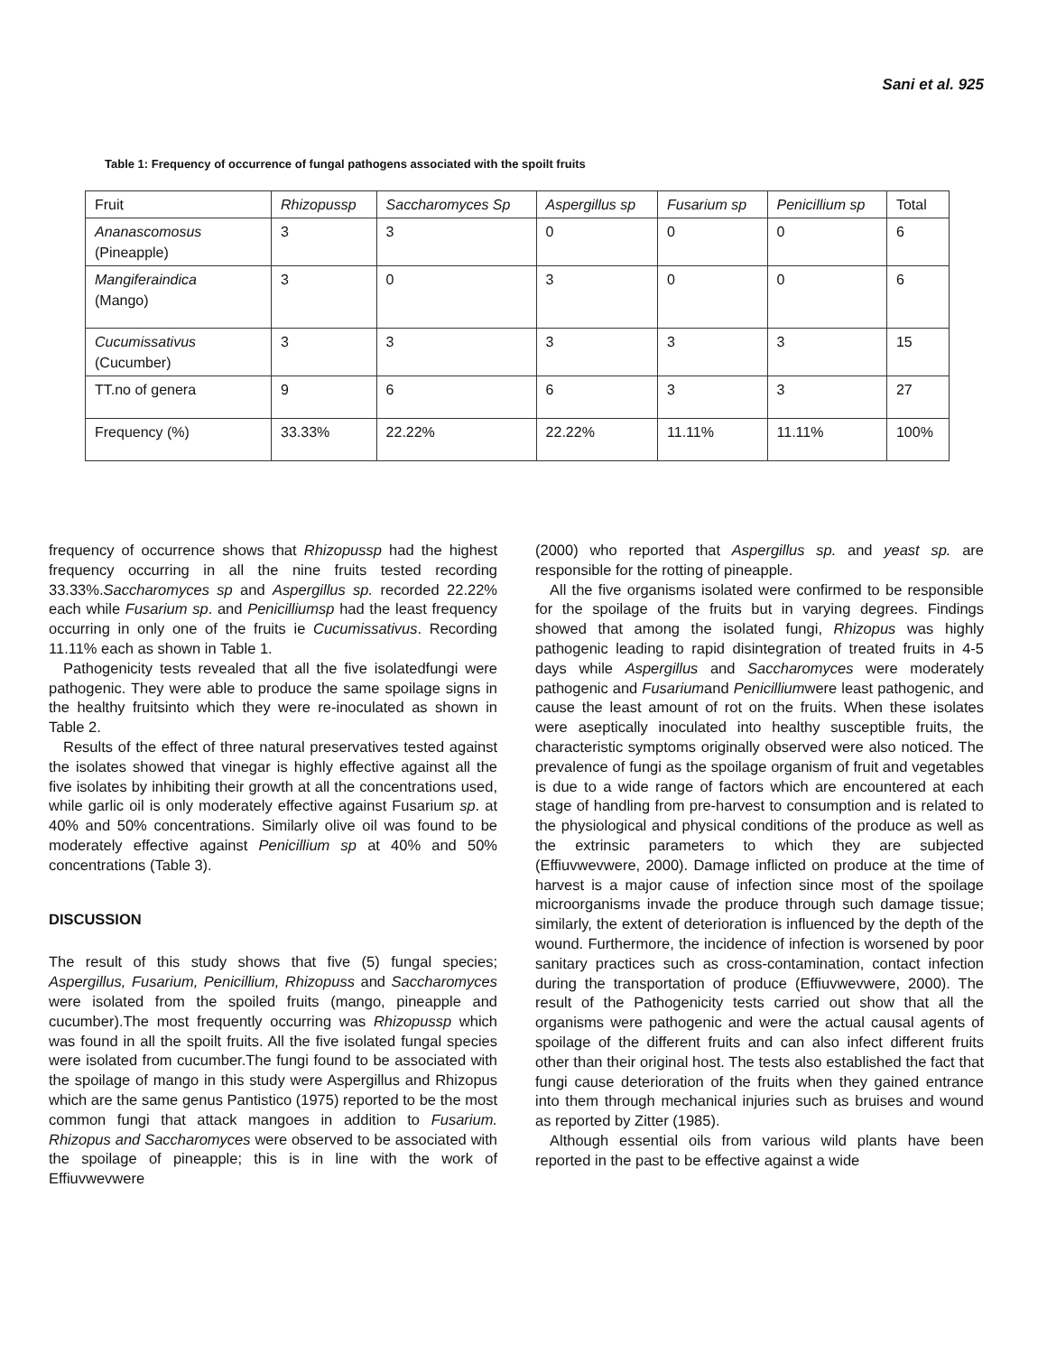Sani et al. 925
Table 1: Frequency of occurrence of fungal pathogens associated with the spoilt fruits
| Fruit | Rhizopussp | Saccharomyces Sp | Aspergillus sp | Fusarium sp | Penicillium sp | Total |
| --- | --- | --- | --- | --- | --- | --- |
| Ananascomosus (Pineapple) | 3 | 3 | 0 | 0 | 0 | 6 |
| Mangiferaindica (Mango) | 3 | 0 | 3 | 0 | 0 | 6 |
| Cucumissativus (Cucumber) | 3 | 3 | 3 | 3 | 3 | 15 |
| TT.no of genera | 9 | 6 | 6 | 3 | 3 | 27 |
| Frequency (%) | 33.33% | 22.22% | 22.22% | 11.11% | 11.11% | 100% |
frequency of occurrence shows that Rhizopussp had the highest frequency occurring in all the nine fruits tested recording 33.33%.Saccharomyces sp and Aspergillus sp. recorded 22.22% each while Fusarium sp. and Penicilliumsp had the least frequency occurring in only one of the fruits ie Cucumissativus. Recording 11.11% each as shown in Table 1.
Pathogenicity tests revealed that all the five isolatedfungi were pathogenic. They were able to produce the same spoilage signs in the healthy fruitsinto which they were re-inoculated as shown in Table 2.
Results of the effect of three natural preservatives tested against the isolates showed that vinegar is highly effective against all the five isolates by inhibiting their growth at all the concentrations used, while garlic oil is only moderately effective against Fusarium sp. at 40% and 50% concentrations. Similarly olive oil was found to be moderately effective against Penicillium sp at 40% and 50% concentrations (Table 3).
DISCUSSION
The result of this study shows that five (5) fungal species; Aspergillus, Fusarium, Penicillium, Rhizopuss and Saccharomyces were isolated from the spoiled fruits (mango, pineapple and cucumber).The most frequently occurring was Rhizopussp which was found in all the spoilt fruits. All the five isolated fungal species were isolated from cucumber.The fungi found to be associated with the spoilage of mango in this study were Aspergillus and Rhizopus which are the same genus Pantistico (1975) reported to be the most common fungi that attack mangoes in addition to Fusarium. Rhizopus and Saccharomyces were observed to be associated with the spoilage of pineapple; this is in line with the work of Effiuvwevwere
(2000) who reported that Aspergillus sp. and yeast sp. are responsible for the rotting of pineapple.
All the five organisms isolated were confirmed to be responsible for the spoilage of the fruits but in varying degrees. Findings showed that among the isolated fungi, Rhizopus was highly pathogenic leading to rapid disintegration of treated fruits in 4-5 days while Aspergillus and Saccharomyces were moderately pathogenic and Fusariumand Penicilliumwere least pathogenic, and cause the least amount of rot on the fruits. When these isolates were aseptically inoculated into healthy susceptible fruits, the characteristic symptoms originally observed were also noticed. The prevalence of fungi as the spoilage organism of fruit and vegetables is due to a wide range of factors which are encountered at each stage of handling from pre-harvest to consumption and is related to the physiological and physical conditions of the produce as well as the extrinsic parameters to which they are subjected (Effiuvwevwere, 2000). Damage inflicted on produce at the time of harvest is a major cause of infection since most of the spoilage microorganisms invade the produce through such damage tissue; similarly, the extent of deterioration is influenced by the depth of the wound. Furthermore, the incidence of infection is worsened by poor sanitary practices such as cross-contamination, contact infection during the transportation of produce (Effiuvwevwere, 2000). The result of the Pathogenicity tests carried out show that all the organisms were pathogenic and were the actual causal agents of spoilage of the different fruits and can also infect different fruits other than their original host. The tests also established the fact that fungi cause deterioration of the fruits when they gained entrance into them through mechanical injuries such as bruises and wound as reported by Zitter (1985).
Although essential oils from various wild plants have been reported in the past to be effective against a wide